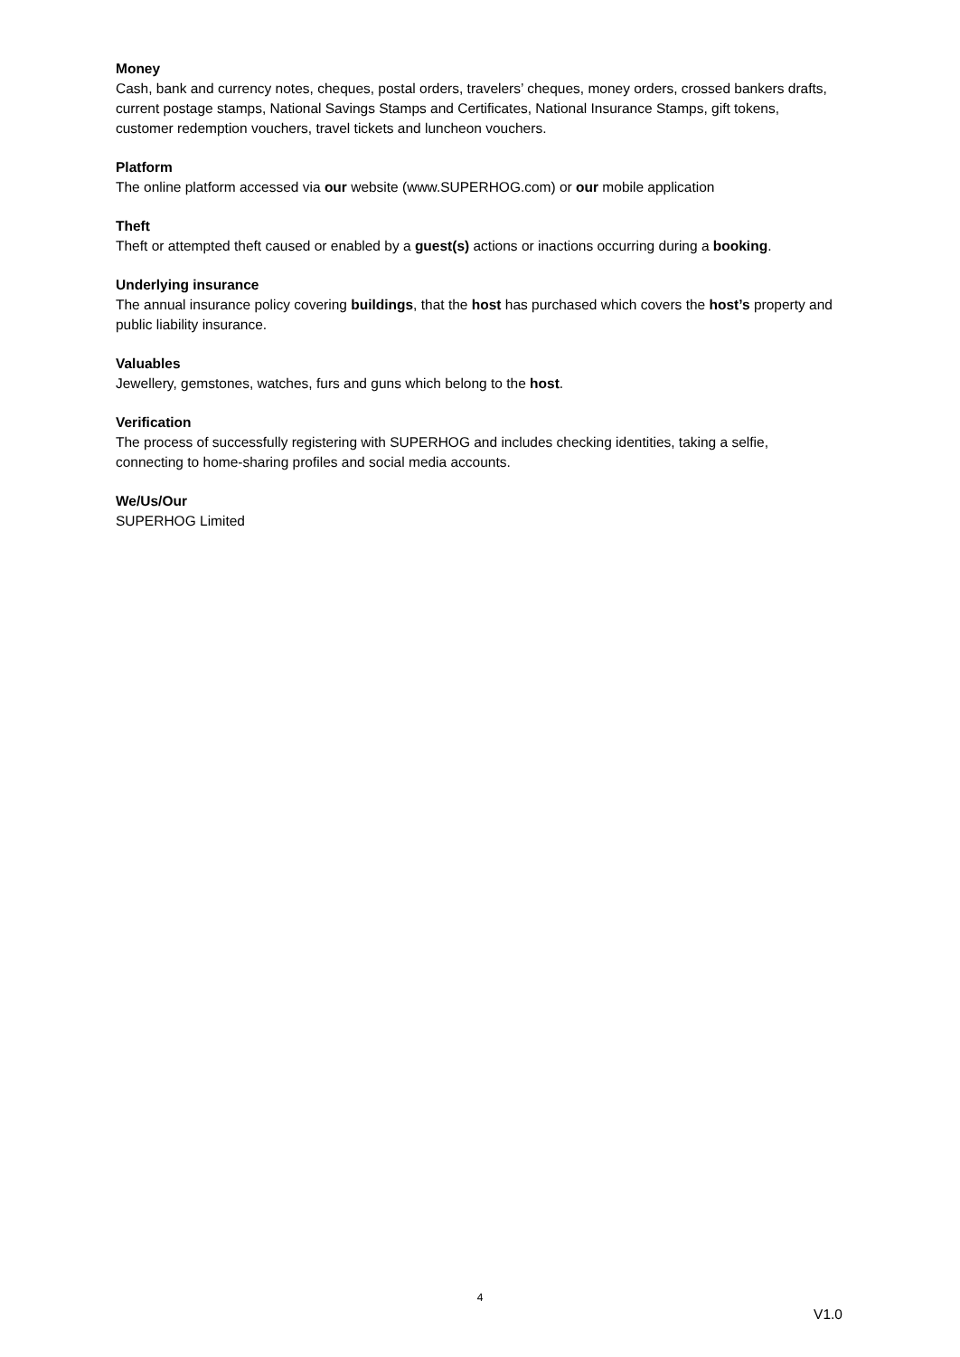Money
Cash, bank and currency notes, cheques, postal orders, travelers’ cheques, money orders, crossed bankers drafts, current postage stamps, National Savings Stamps and Certificates, National Insurance Stamps, gift tokens, customer redemption vouchers, travel tickets and luncheon vouchers.
Platform
The online platform accessed via our website (www.SUPERHOG.com) or our mobile application
Theft
Theft or attempted theft caused or enabled by a guest(s) actions or inactions occurring during a booking.
Underlying insurance
The annual insurance policy covering buildings, that the host has purchased which covers the host’s property and public liability insurance.
Valuables
Jewellery, gemstones, watches, furs and guns which belong to the host.
Verification
The process of successfully registering with SUPERHOG and includes checking identities, taking a selfie, connecting to home-sharing profiles and social media accounts.
We/Us/Our
SUPERHOG Limited
4
V1.0